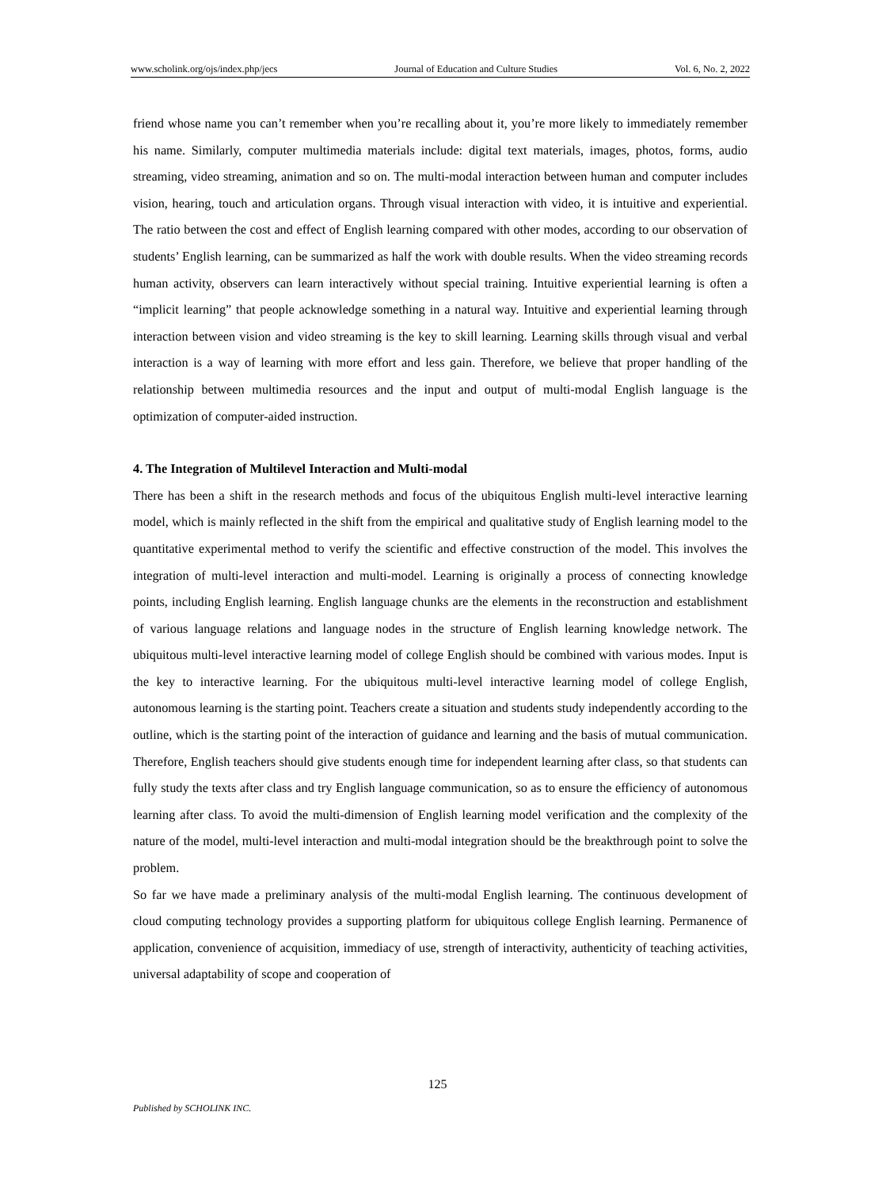www.scholink.org/ojs/index.php/jecs Journal of Education and Culture Studies Vol. 6, No. 2, 2022
friend whose name you can’t remember when you’re recalling about it, you’re more likely to immediately remember his name. Similarly, computer multimedia materials include: digital text materials, images, photos, forms, audio streaming, video streaming, animation and so on. The multi-modal interaction between human and computer includes vision, hearing, touch and articulation organs. Through visual interaction with video, it is intuitive and experiential. The ratio between the cost and effect of English learning compared with other modes, according to our observation of students’ English learning, can be summarized as half the work with double results. When the video streaming records human activity, observers can learn interactively without special training. Intuitive experiential learning is often a “implicit learning” that people acknowledge something in a natural way. Intuitive and experiential learning through interaction between vision and video streaming is the key to skill learning. Learning skills through visual and verbal interaction is a way of learning with more effort and less gain. Therefore, we believe that proper handling of the relationship between multimedia resources and the input and output of multi-modal English language is the optimization of computer-aided instruction.
4. The Integration of Multilevel Interaction and Multi-modal
There has been a shift in the research methods and focus of the ubiquitous English multi-level interactive learning model, which is mainly reflected in the shift from the empirical and qualitative study of English learning model to the quantitative experimental method to verify the scientific and effective construction of the model. This involves the integration of multi-level interaction and multi-model. Learning is originally a process of connecting knowledge points, including English learning. English language chunks are the elements in the reconstruction and establishment of various language relations and language nodes in the structure of English learning knowledge network. The ubiquitous multi-level interactive learning model of college English should be combined with various modes. Input is the key to interactive learning. For the ubiquitous multi-level interactive learning model of college English, autonomous learning is the starting point. Teachers create a situation and students study independently according to the outline, which is the starting point of the interaction of guidance and learning and the basis of mutual communication. Therefore, English teachers should give students enough time for independent learning after class, so that students can fully study the texts after class and try English language communication, so as to ensure the efficiency of autonomous learning after class. To avoid the multi-dimension of English learning model verification and the complexity of the nature of the model, multi-level interaction and multi-modal integration should be the breakthrough point to solve the problem.
So far we have made a preliminary analysis of the multi-modal English learning. The continuous development of cloud computing technology provides a supporting platform for ubiquitous college English learning. Permanence of application, convenience of acquisition, immediacy of use, strength of interactivity, authenticity of teaching activities, universal adaptability of scope and cooperation of
125
Published by SCHOLINK INC.